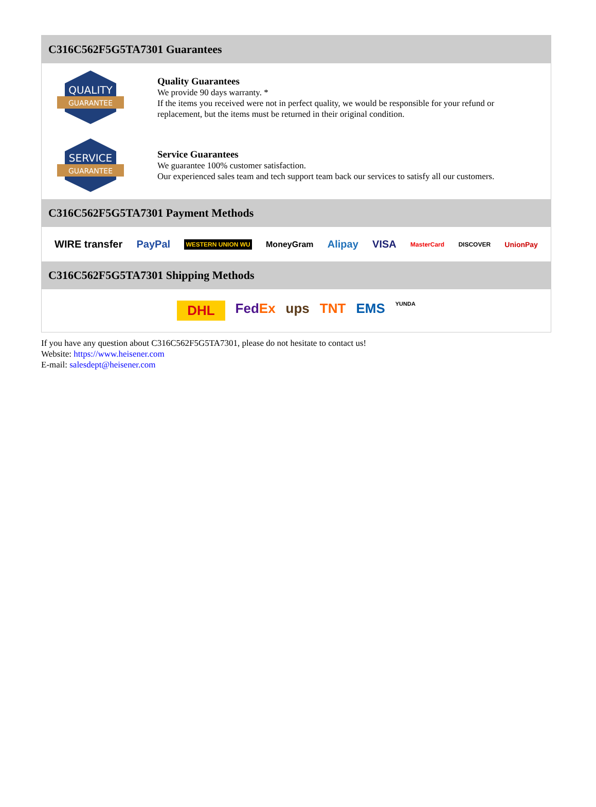C316C562F5G5TA7301 Guarantees
QUALITY
GUARANTEE
Quality Guarantees
We provide 90 days warranty. *
If the items you received were not in perfect quality, we would be responsible for your refund or replacement, but the items must be returned in their original condition.
SERVICE
GUARANTEE
Service Guarantees
We guarantee 100% customer satisfaction.
Our experienced sales team and tech support team back our services to satisfy all our customers.
C316C562F5G5TA7301 Payment Methods
WIRE transfer PayPal WESTERN UNION WU MoneyGram Alipay VISA MasterCard DISCOVER UnionPay
C316C562F5G5TA7301 Shipping Methods
DHL FedEx ups TNT EMS YUNDA
If you have any question about C316C562F5G5TA7301, please do not hesitate to contact us!
Website: https://www.heisener.com
E-mail: salesdept@heisener.com